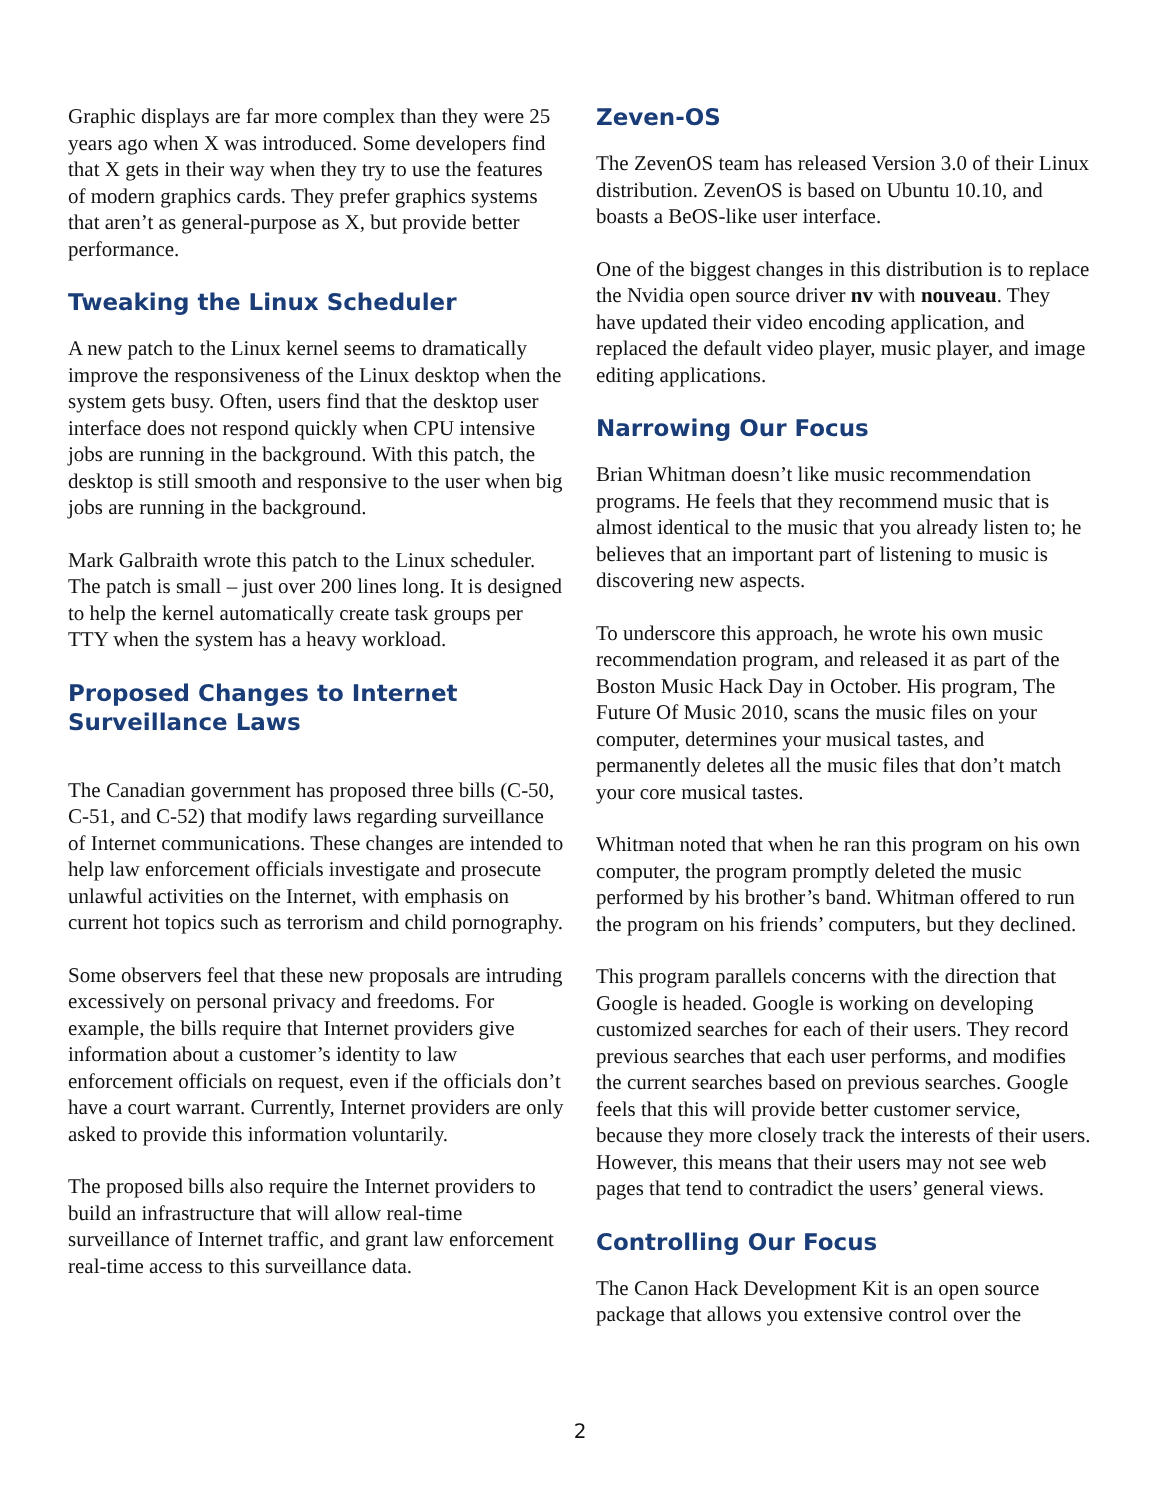Graphic displays are far more complex than they were 25 years ago when X was introduced. Some developers find that X gets in their way when they try to use the features of modern graphics cards. They prefer graphics systems that aren’t as general-purpose as X, but provide better performance.
Tweaking the Linux Scheduler
A new patch to the Linux kernel seems to dramatically improve the responsiveness of the Linux desktop when the system gets busy. Often, users find that the desktop user interface does not respond quickly when CPU intensive jobs are running in the background. With this patch, the desktop is still smooth and responsive to the user when big jobs are running in the background.
Mark Galbraith wrote this patch to the Linux scheduler. The patch is small – just over 200 lines long. It is designed to help the kernel automatically create task groups per TTY when the system has a heavy workload.
Proposed Changes to Internet Surveillance Laws
The Canadian government has proposed three bills (C-50, C-51, and C-52) that modify laws regarding surveillance of Internet communications. These changes are intended to help law enforcement officials investigate and prosecute unlawful activities on the Internet, with emphasis on current hot topics such as terrorism and child pornography.
Some observers feel that these new proposals are intruding excessively on personal privacy and freedoms. For example, the bills require that Internet providers give information about a customer’s identity to law enforcement officials on request, even if the officials don’t have a court warrant. Currently, Internet providers are only asked to provide this information voluntarily.
The proposed bills also require the Internet providers to build an infrastructure that will allow real-time surveillance of Internet traffic, and grant law enforcement real-time access to this surveillance data.
Zeven-OS
The ZevenOS team has released Version 3.0 of their Linux distribution. ZevenOS is based on Ubuntu 10.10, and boasts a BeOS-like user interface.
One of the biggest changes in this distribution is to replace the Nvidia open source driver nv with nouveau. They have updated their video encoding application, and replaced the default video player, music player, and image editing applications.
Narrowing Our Focus
Brian Whitman doesn’t like music recommendation programs. He feels that they recommend music that is almost identical to the music that you already listen to; he believes that an important part of listening to music is discovering new aspects.
To underscore this approach, he wrote his own music recommendation program, and released it as part of the Boston Music Hack Day in October. His program, The Future Of Music 2010, scans the music files on your computer, determines your musical tastes, and permanently deletes all the music files that don’t match your core musical tastes.
Whitman noted that when he ran this program on his own computer, the program promptly deleted the music performed by his brother’s band. Whitman offered to run the program on his friends’ computers, but they declined.
This program parallels concerns with the direction that Google is headed. Google is working on developing customized searches for each of their users. They record previous searches that each user performs, and modifies the current searches based on previous searches. Google feels that this will provide better customer service, because they more closely track the interests of their users. However, this means that their users may not see web pages that tend to contradict the users’ general views.
Controlling Our Focus
The Canon Hack Development Kit is an open source package that allows you extensive control over the
2